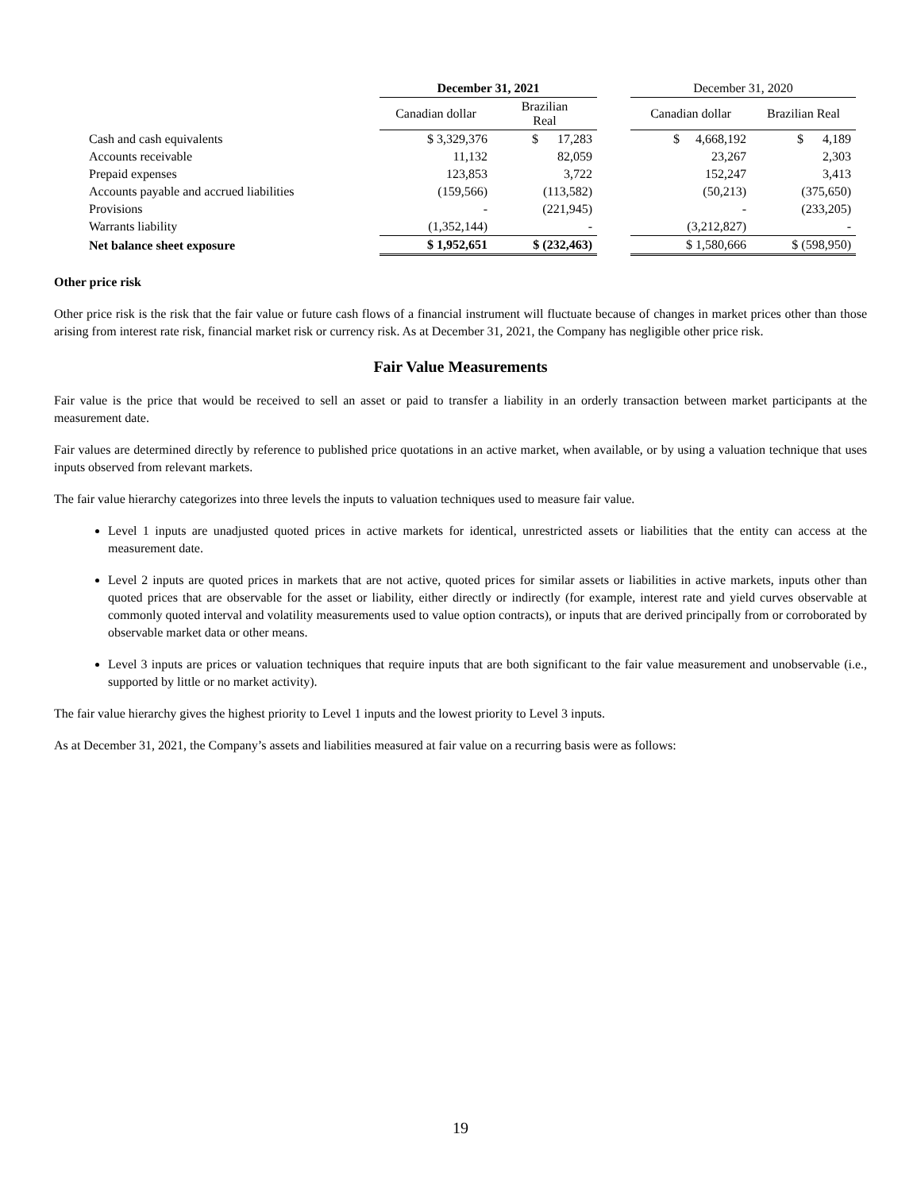| | December 31, 2021 | | | December 31, 2020 | |
| --- | --- | --- | --- | --- | --- |
| | Canadian dollar | Brazilian Real | | Canadian dollar | Brazilian Real |
| Cash and cash equivalents | $ 3,329,376 | $ 17,283 | | $ 4,668,192 | $ 4,189 |
| Accounts receivable | 11,132 | 82,059 | | 23,267 | 2,303 |
| Prepaid expenses | 123,853 | 3,722 | | 152,247 | 3,413 |
| Accounts payable and accrued liabilities | (159,566) | (113,582) | | (50,213) | (375,650) |
| Provisions | - | (221,945) | | - | (233,205) |
| Warrants liability | (1,352,144) | - | | (3,212,827) | - |
| Net balance sheet exposure | $ 1,952,651 | $ (232,463) | | $ 1,580,666 | $ (598,950) |
Other price risk
Other price risk is the risk that the fair value or future cash flows of a financial instrument will fluctuate because of changes in market prices other than those arising from interest rate risk, financial market risk or currency risk. As at December 31, 2021, the Company has negligible other price risk.
Fair Value Measurements
Fair value is the price that would be received to sell an asset or paid to transfer a liability in an orderly transaction between market participants at the measurement date.
Fair values are determined directly by reference to published price quotations in an active market, when available, or by using a valuation technique that uses inputs observed from relevant markets.
The fair value hierarchy categorizes into three levels the inputs to valuation techniques used to measure fair value.
Level 1 inputs are unadjusted quoted prices in active markets for identical, unrestricted assets or liabilities that the entity can access at the measurement date.
Level 2 inputs are quoted prices in markets that are not active, quoted prices for similar assets or liabilities in active markets, inputs other than quoted prices that are observable for the asset or liability, either directly or indirectly (for example, interest rate and yield curves observable at commonly quoted interval and volatility measurements used to value option contracts), or inputs that are derived principally from or corroborated by observable market data or other means.
Level 3 inputs are prices or valuation techniques that require inputs that are both significant to the fair value measurement and unobservable (i.e., supported by little or no market activity).
The fair value hierarchy gives the highest priority to Level 1 inputs and the lowest priority to Level 3 inputs.
As at December 31, 2021, the Company’s assets and liabilities measured at fair value on a recurring basis were as follows:
19